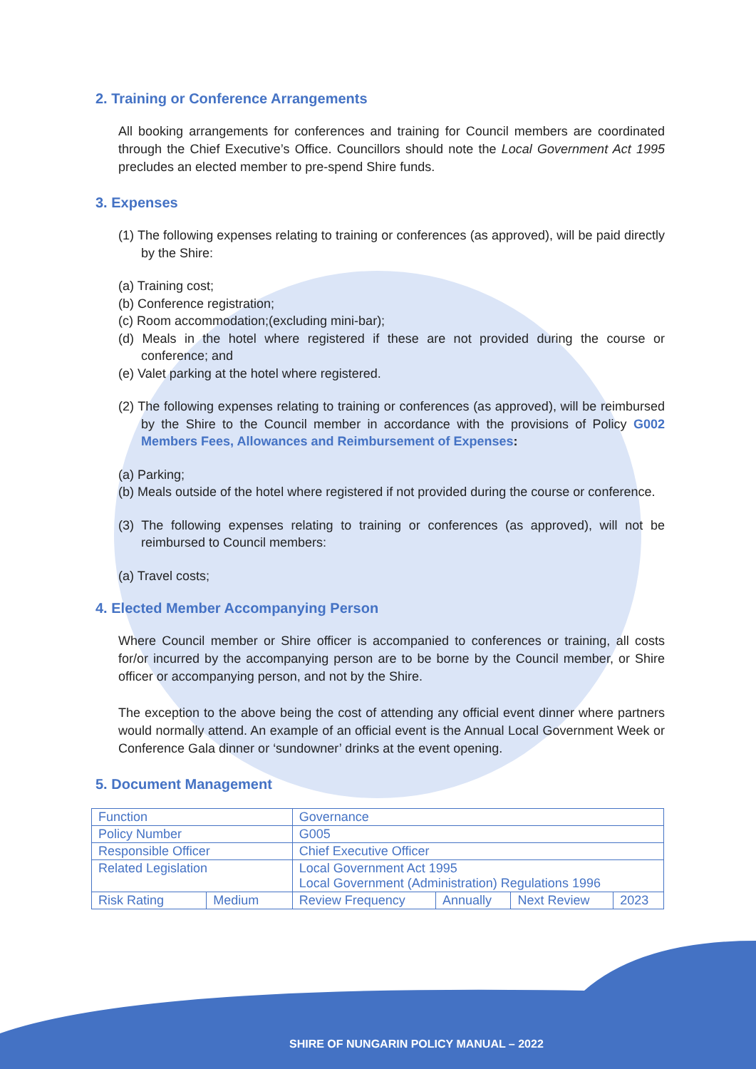2. Training or Conference Arrangements
All booking arrangements for conferences and training for Council members are coordinated through the Chief Executive’s Office. Councillors should note the Local Government Act 1995 precludes an elected member to pre-spend Shire funds.
3. Expenses
(1) The following expenses relating to training or conferences (as approved), will be paid directly by the Shire:
(a) Training cost;
(b) Conference registration;
(c) Room accommodation;(excluding mini-bar);
(d) Meals in the hotel where registered if these are not provided during the course or conference; and
(e) Valet parking at the hotel where registered.
(2) The following expenses relating to training or conferences (as approved), will be reimbursed by the Shire to the Council member in accordance with the provisions of Policy G002 Members Fees, Allowances and Reimbursement of Expenses:
(a) Parking;
(b) Meals outside of the hotel where registered if not provided during the course or conference.
(3) The following expenses relating to training or conferences (as approved), will not be reimbursed to Council members:
(a) Travel costs;
4. Elected Member Accompanying Person
Where Council member or Shire officer is accompanied to conferences or training, all costs for/or incurred by the accompanying person are to be borne by the Council member, or Shire officer or accompanying person, and not by the Shire.
The exception to the above being the cost of attending any official event dinner where partners would normally attend. An example of an official event is the Annual Local Government Week or Conference Gala dinner or ‘sundowner’ drinks at the event opening.
5. Document Management
| Function | | Governance | | | |
| Policy Number | | G005 | | | |
| Responsible Officer | | Chief Executive Officer | | | |
| Related Legislation | | Local Government Act 1995 Local Government (Administration) Regulations 1996 | | | |
| Risk Rating | Medium | Review Frequency | Annually | Next Review | 2023 |
SHIRE OF NUNGARIN POLICY MANUAL – 2022